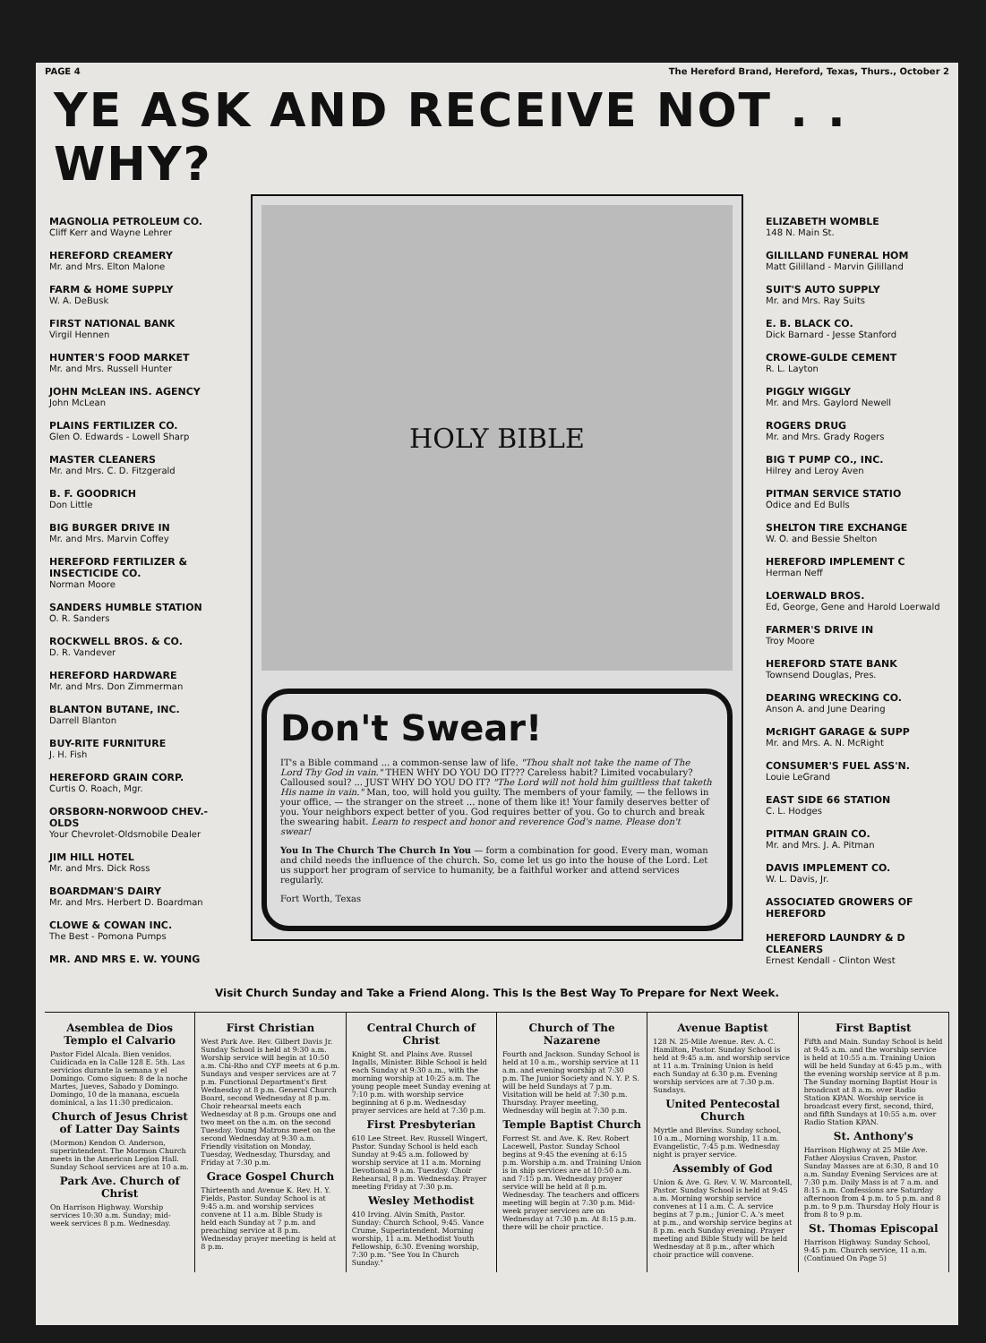PAGE 4 The Hereford Brand, Hereford, Texas, Thurs., October 2
YE ASK AND RECEIVE NOT . . WHY?
MAGNOLIA PETROLEUM CO.
Cliff Kerr and Wayne Lehrer
HEREFORD CREAMERY
Mr. and Mrs. Elton Malone
FARM & HOME SUPPLY
W. A. DeBusk
FIRST NATIONAL BANK
Virgil Hennen
HUNTER'S FOOD MARKET
Mr. and Mrs. Russell Hunter
JOHN McLEAN INS. AGENCY
John McLean
PLAINS FERTILIZER CO.
Glen O. Edwards - Lowell Sharp
MASTER CLEANERS
Mr. and Mrs. C. D. Fitzgerald
B. F. GOODRICH
Don Little
BIG BURGER DRIVE IN
Mr. and Mrs. Marvin Coffey
HEREFORD FERTILIZER & INSECTICIDE CO.
Norman Moore
SANDERS HUMBLE STATION
O. R. Sanders
ROCKWELL BROS. & CO.
D. R. Vandever
HEREFORD HARDWARE
Mr. and Mrs. Don Zimmerman
BLANTON BUTANE, INC.
Darrell Blanton
BUY-RITE FURNITURE
J. H. Fish
HEREFORD GRAIN CORP.
Curtis O. Roach, Mgr.
ORSBORN-NORWOOD CHEV.-OLDS
Your Chevrolet-Oldsmobile Dealer
JIM HILL HOTEL
Mr. and Mrs. Dick Ross
BOARDMAN'S DAIRY
Mr. and Mrs. Herbert D. Boardman
CLOWE & COWAN INC.
The Best - Pomona Pumps
MR. AND MRS E. W. YOUNG
HOLY BIBLE
Don't Swear!
IT's a Bible command ... a common-sense law of life. "Thou shalt not take the name of The Lord Thy God in vain." THEN WHY DO YOU DO IT??? Careless habit? Limited vocabulary? Calloused soul? ... JUST WHY DO YOU DO IT? "The Lord will not hold him guiltless that taketh His name in vain." Man, too, will hold you guilty. The members of your family, — the fellows in your office, — the stranger on the street ... none of them like it! Your family deserves better of you. Your neighbors expect better of you. God requires better of you. Go to church and break the swearing habit. Learn to respect and honor and reverence God's name. Please don't swear!
You In The Church The Church In You — form a combination for good. Every man, woman and child needs the influence of the church. So, come let us go into the house of the Lord. Let us support her program of service to humanity, be a faithful worker and attend services regularly.
Fort Worth, Texas
ELIZABETH WOMBLE
148 N. Main St.
GILILLAND FUNERAL HOM
Matt Gililland - Marvin Gililland
SUIT'S AUTO SUPPLY
Mr. and Mrs. Ray Suits
E. B. BLACK CO.
Dick Barnard - Jesse Stanford
CROWE-GULDE CEMENT
R. L. Layton
PIGGLY WIGGLY
Mr. and Mrs. Gaylord Newell
ROGERS DRUG
Mr. and Mrs. Grady Rogers
BIG T PUMP CO., INC.
Hilrey and Leroy Aven
PITMAN SERVICE STATIO
Odice and Ed Bulls
SHELTON TIRE EXCHANGE
W. O. and Bessie Shelton
HEREFORD IMPLEMENT C
Herman Neff
LOERWALD BROS.
Ed, George, Gene and Harold Loerwald
FARMER'S DRIVE IN
Troy Moore
HEREFORD STATE BANK
Townsend Douglas, Pres.
DEARING WRECKING CO.
Anson A. and June Dearing
McRIGHT GARAGE & SUPP
Mr. and Mrs. A. N. McRight
CONSUMER'S FUEL ASS'N.
Louie LeGrand
EAST SIDE 66 STATION
C. L. Hodges
PITMAN GRAIN CO.
Mr. and Mrs. J. A. Pitman
DAVIS IMPLEMENT CO.
W. L. Davis, Jr.
ASSOCIATED GROWERS OF HEREFORD
HEREFORD LAUNDRY & D CLEANERS
Ernest Kendall - Clinton West
Visit Church Sunday and Take a Friend Along. This Is the Best Way To Prepare for Next Week.
Asemblea de Dios Templo el Calvario
Pastor Fidel Alcala. Bien venidos. Cuidicada en la Calle 128 E. 5th. Las servicios durante la semana y el Domingo. Como siguen: 8 de la noche Martes, Jueves, Sabado y Domingo. Domingo, 10 de la manana, escuela dominical, a las 11:30 predicaion.
Church of Jesus Christ of Latter Day Saints
(Mormon) Kendon O. Anderson, superintendent. The Mormon Church meets in the American Legion Hall. Sunday School services are at 10 a.m.
Park Ave. Church of Christ
On Harrison Highway. Worship services 10:30 a.m. Sunday; mid-week services 8 p.m. Wednesday.
First Christian
West Park Ave. Rev. Gilbert Davis Jr. Sunday School is held at 9:30 a.m. Worship service will begin at 10:50 a.m. Chi-Rho and CYF meets at 6 p.m. Sundays and vesper services are at 7 p.m. Functional Department's first Wednesday at 8 p.m. General Church Board, second Wednesday at 8 p.m. Choir rehearsal meets each Wednesday at 8 p.m. Groups one and two meet on the a.m. on the second Tuesday. Young Matrons meet on the second Wednesday at 9:30 a.m. Friendly visitation on Monday, Tuesday, Wednesday, Thursday, and Friday at 7:30 p.m.
Grace Gospel Church
Thirteenth and Avenue K. Rev. H. Y. Fields, Pastor. Sunday School is at 9:45 a.m. and worship services convene at 11 a.m. Bible Study is held each Sunday at 7 p.m. and preaching service at 8 p.m. Wednesday prayer meeting is held at 8 p.m.
Central Church of Christ
Knight St. and Plains Ave. Russel Ingalls, Minister. Bible School is held each Sunday at 9:30 a.m., with the morning worship at 10:25 a.m. The young people meet Sunday evening at 7:10 p.m. with worship service beginning at 6 p.m. Wednesday prayer services are held at 7:30 p.m.
First Presbyterian
610 Lee Street. Rev. Russell Wingert, Pastor. Sunday School is held each Sunday at 9:45 a.m. followed by worship service at 11 a.m. Morning Devotional 9 a.m. Tuesday. Choir Rehearsal, 8 p.m. Wednesday. Prayer meeting Friday at 7:30 p.m.
Wesley Methodist
410 Irving. Alvin Smith, Pastor. Sunday: Church School, 9:45. Vance Crume, Superintendent. Morning worship, 11 a.m. Methodist Youth Fellowship, 6:30. Evening worship, 7:30 p.m. "See You In Church Sunday."
Church of The Nazarene
Fourth and Jackson. Sunday School is held at 10 a.m., worship service at 11 a.m. and evening worship at 7:30 p.m. The Junior Society and N. Y. P. S. will be held Sundays at 7 p.m. Visitation will be held at 7:30 p.m. Thursday. Prayer meeting, Wednesday will begin at 7:30 p.m.
Temple Baptist Church
Forrest St. and Ave. K. Rev. Robert Lacewell, Pastor. Sunday School begins at 9:45 the evening at 6:15 p.m. Worship a.m. and Training Union is in ship services are at 10:50 a.m. and 7:15 p.m. Wednesday prayer service will be held at 8 p.m. Wednesday. The teachers and officers meeting will begin at 7:30 p.m. Mid-week prayer services are on Wednesday at 7:30 p.m. At 8:15 p.m. there will be choir practice.
Avenue Baptist
128 N. 25-Mile Avenue. Rev. A. C. Hamilton, Pastor. Sunday School is held at 9:45 a.m. and worship service at 11 a.m. Training Union is held each Sunday at 6:30 p.m. Evening worship services are at 7:30 p.m. Sundays.
United Pentecostal Church
Myrtle and Blevins. Sunday school, 10 a.m., Morning worship, 11 a.m. Evangelistic, 7:45 p.m. Wednesday night is prayer service.
Assembly of God
Union & Ave. G. Rev. V. W. Marcontell, Pastor. Sunday School is held at 9:45 a.m. Morning worship service convenes at 11 a.m. C. A. service begins at 7 p.m.; Junior C. A.'s meet at p.m., and worship service begins at 8 p.m. each Sunday evening. Prayer meeting and Bible Study will be held Wednesday at 8 p.m., after which choir practice will convene.
First Baptist
Fifth and Main. Sunday School is held at 9:45 a.m. and the worship service is held at 10:55 a.m. Training Union will be held Sunday at 6:45 p.m., with the evening worship service at 8 p.m. The Sunday morning Baptist Hour is broadcast at 8 a.m. over Radio Station KPAN. Worship service is broadcast every first, second, third, and fifth Sundays at 10:55 a.m. over Radio Station KPAN.
St. Anthony's
Harrison Highway at 25 Mile Ave. Father Aloysius Craven, Pastor. Sunday Masses are at 6:30, 8 and 10 a.m. Sunday Evening Services are at 7:30 p.m. Daily Mass is at 7 a.m. and 8:15 a.m. Confessions are Saturday afternoon from 4 p.m. to 5 p.m. and 8 p.m. to 9 p.m. Thursday Holy Hour is from 8 to 9 p.m.
St. Thomas Episcopal
Harrison Highway. Sunday School, 9:45 p.m. Church service, 11 a.m. (Continued On Page 5)